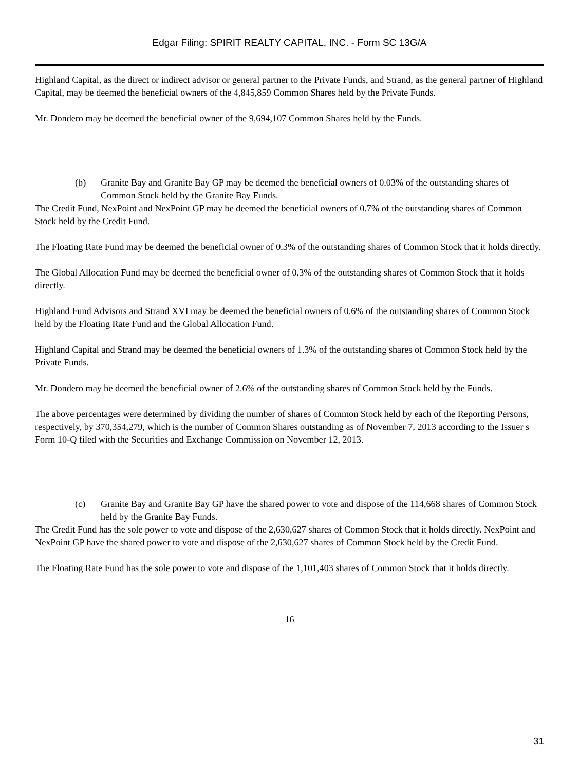Edgar Filing: SPIRIT REALTY CAPITAL, INC. - Form SC 13G/A
Highland Capital, as the direct or indirect advisor or general partner to the Private Funds, and Strand, as the general partner of Highland Capital, may be deemed the beneficial owners of the 4,845,859 Common Shares held by the Private Funds.
Mr. Dondero may be deemed the beneficial owner of the 9,694,107 Common Shares held by the Funds.
(b) Granite Bay and Granite Bay GP may be deemed the beneficial owners of 0.03% of the outstanding shares of Common Stock held by the Granite Bay Funds.
The Credit Fund, NexPoint and NexPoint GP may be deemed the beneficial owners of 0.7% of the outstanding shares of Common Stock held by the Credit Fund.
The Floating Rate Fund may be deemed the beneficial owner of 0.3% of the outstanding shares of Common Stock that it holds directly.
The Global Allocation Fund may be deemed the beneficial owner of 0.3% of the outstanding shares of Common Stock that it holds directly.
Highland Fund Advisors and Strand XVI may be deemed the beneficial owners of 0.6% of the outstanding shares of Common Stock held by the Floating Rate Fund and the Global Allocation Fund.
Highland Capital and Strand may be deemed the beneficial owners of 1.3% of the outstanding shares of Common Stock held by the Private Funds.
Mr. Dondero may be deemed the beneficial owner of 2.6% of the outstanding shares of Common Stock held by the Funds.
The above percentages were determined by dividing the number of shares of Common Stock held by each of the Reporting Persons, respectively, by 370,354,279, which is the number of Common Shares outstanding as of November 7, 2013 according to the Issuer s Form 10-Q filed with the Securities and Exchange Commission on November 12, 2013.
(c) Granite Bay and Granite Bay GP have the shared power to vote and dispose of the 114,668 shares of Common Stock held by the Granite Bay Funds.
The Credit Fund has the sole power to vote and dispose of the 2,630,627 shares of Common Stock that it holds directly. NexPoint and NexPoint GP have the shared power to vote and dispose of the 2,630,627 shares of Common Stock held by the Credit Fund.
The Floating Rate Fund has the sole power to vote and dispose of the 1,101,403 shares of Common Stock that it holds directly.
16
31